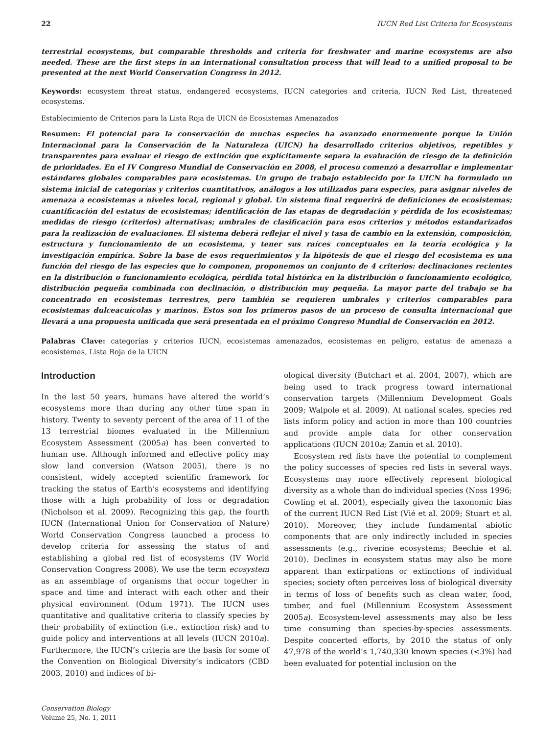22 IUCN Red List Criteria for Ecosystems
terrestrial ecosystems, but comparable thresholds and criteria for freshwater and marine ecosystems are also needed. These are the first steps in an international consultation process that will lead to a unified proposal to be presented at the next World Conservation Congress in 2012.
Keywords: ecosystem threat status, endangered ecosystems, IUCN categories and criteria, IUCN Red List, threatened ecosystems.
Establecimiento de Criterios para la Lista Roja de UICN de Ecosistemas Amenazados
Resumen: El potencial para la conservación de muchas especies ha avanzado enormemente porque la Unión Internacional para la Conservación de la Naturaleza (UICN) ha desarrollado criterios objetivos, repetibles y transparentes para evaluar el riesgo de extinción que explícitamente separa la evaluación de riesgo de la definición de prioridades. En el IV Congreso Mundial de Conservación en 2008, el proceso comenzó a desarrollar e implementar estándares globales comparables para ecosistemas. Un grupo de trabajo establecido por la UICN ha formulado un sistema inicial de categorías y criterios cuantitativos, análogos a los utilizados para especies, para asignar niveles de amenaza a ecosistemas a niveles local, regional y global. Un sistema final requerirá de definiciones de ecosistemas; cuantificación del estatus de ecosistemas; identificación de las etapas de degradación y pérdida de los ecosistemas; medidas de riesgo (criterios) alternativas; umbrales de clasificación para esos criterios y métodos estandarizados para la realización de evaluaciones. El sistema deberá reflejar el nivel y tasa de cambio en la extensión, composición, estructura y funcionamiento de un ecosistema, y tener sus raíces conceptuales en la teoría ecológica y la investigación empírica. Sobre la base de esos requerimientos y la hipótesis de que el riesgo del ecosistema es una función del riesgo de las especies que lo componen, proponemos un conjunto de 4 criterios: declinaciones recientes en la distribución o funcionamiento ecológica, pérdida total histórica en la distribución o funcionamiento ecológico, distribución pequeña combinada con declinación, o distribución muy pequeña. La mayor parte del trabajo se ha concentrado en ecosistemas terrestres, pero también se requieren umbrales y criterios comparables para ecosistemas dulceacuícolas y marinos. Estos son los primeros pasos de un proceso de consulta internacional que llevará a una propuesta unificada que será presentada en el próximo Congreso Mundial de Conservación en 2012.
Palabras Clave: categorías y criterios IUCN, ecosistemas amenazados, ecosistemas en peligro, estatus de amenaza a ecosistemas, Lista Roja de la UICN
Introduction
In the last 50 years, humans have altered the world’s ecosystems more than during any other time span in history. Twenty to seventy percent of the area of 11 of the 13 terrestrial biomes evaluated in the Millennium Ecosystem Assessment (2005a) has been converted to human use. Although informed and effective policy may slow land conversion (Watson 2005), there is no consistent, widely accepted scientific framework for tracking the status of Earth’s ecosystems and identifying those with a high probability of loss or degradation (Nicholson et al. 2009). Recognizing this gap, the fourth IUCN (International Union for Conservation of Nature) World Conservation Congress launched a process to develop criteria for assessing the status of and establishing a global red list of ecosystems (IV World Conservation Congress 2008). We use the term ecosystem as an assemblage of organisms that occur together in space and time and interact with each other and their physical environment (Odum 1971). The IUCN uses quantitative and qualitative criteria to classify species by their probability of extinction (i.e., extinction risk) and to guide policy and interventions at all levels (IUCN 2010a). Furthermore, the IUCN’s criteria are the basis for some of the Convention on Biological Diversity’s indicators (CBD 2003, 2010) and indices of bi-
ological diversity (Butchart et al. 2004, 2007), which are being used to track progress toward international conservation targets (Millennium Development Goals 2009; Walpole et al. 2009). At national scales, species red lists inform policy and action in more than 100 countries and provide ample data for other conservation applications (IUCN 2010a; Zamin et al. 2010).
Ecosystem red lists have the potential to complement the policy successes of species red lists in several ways. Ecosystems may more effectively represent biological diversity as a whole than do individual species (Noss 1996; Cowling et al. 2004), especially given the taxonomic bias of the current IUCN Red List (Vié et al. 2009; Stuart et al. 2010). Moreover, they include fundamental abiotic components that are only indirectly included in species assessments (e.g., riverine ecosystems; Beechie et al. 2010). Declines in ecosystem status may also be more apparent than extirpations or extinctions of individual species; society often perceives loss of biological diversity in terms of loss of benefits such as clean water, food, timber, and fuel (Millennium Ecosystem Assessment 2005a). Ecosystem-level assessments may also be less time consuming than species-by-species assessments. Despite concerted efforts, by 2010 the status of only 47,978 of the world’s 1,740,330 known species (<3%) had been evaluated for potential inclusion on the
Conservation Biology
Volume 25, No. 1, 2011